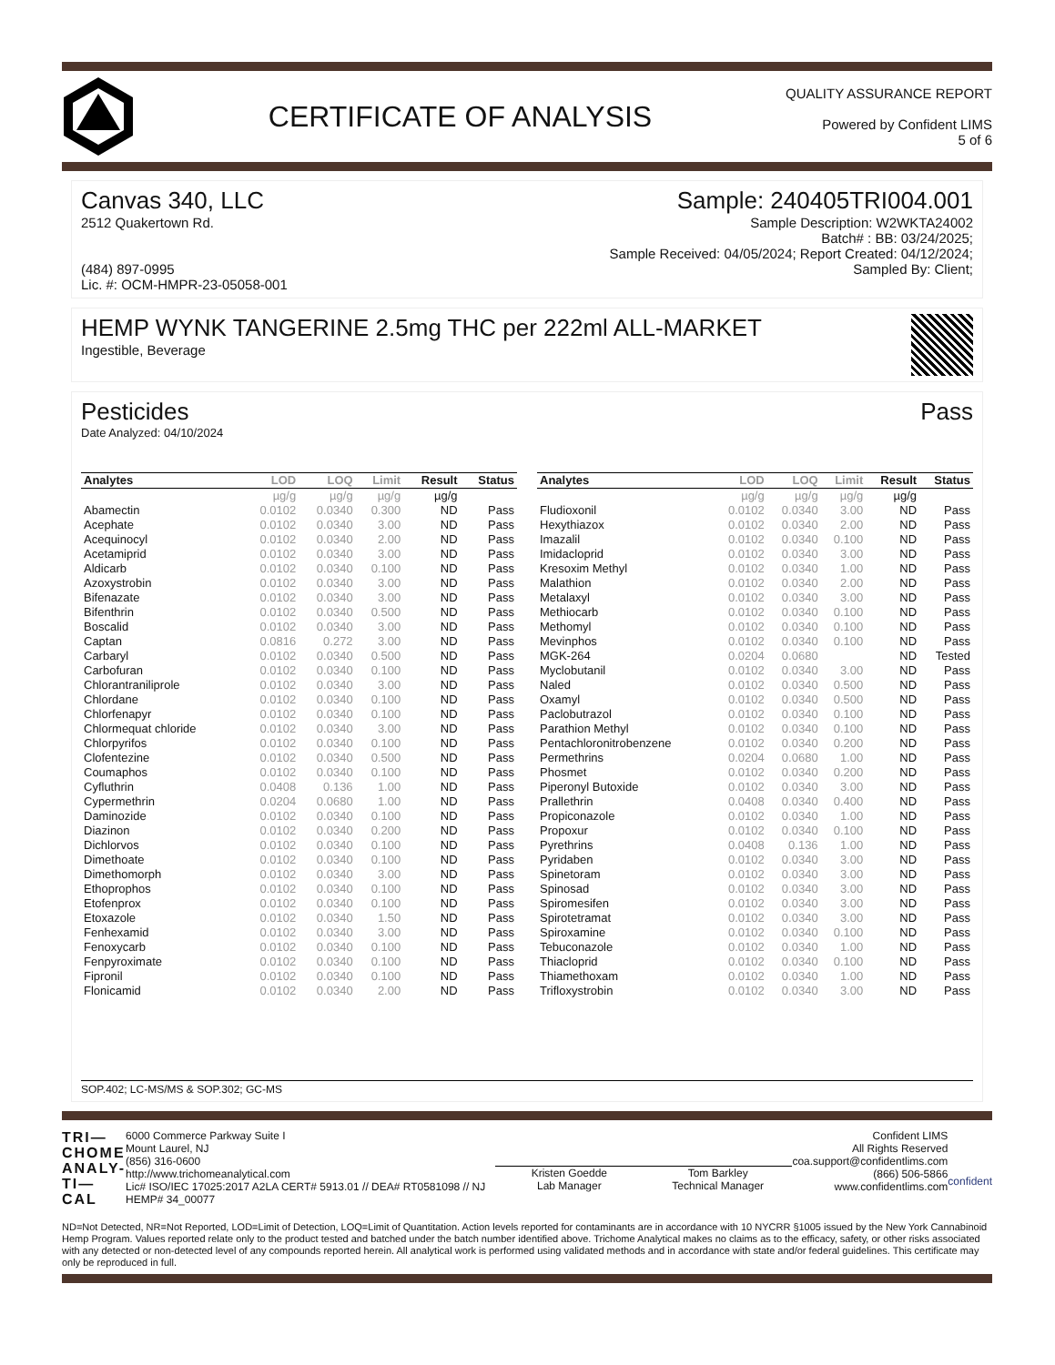CERTIFICATE OF ANALYSIS
QUALITY ASSURANCE REPORT
Powered by Confident LIMS
5 of 6
Canvas 340, LLC
2512 Quakertown Rd.
(484) 897-0995
Lic. #: OCM-HMPR-23-05058-001
Sample: 240405TRI004.001
Sample Description: W2WKTA24002
Batch# : BB: 03/24/2025;
Sample Received: 04/05/2024; Report Created: 04/12/2024;
Sampled By: Client;
HEMP WYNK TANGERINE 2.5mg THC per 222ml ALL-MARKET
Ingestible, Beverage
Pesticides Pass
Date Analyzed: 04/10/2024
| Analytes | LOD | LOQ | Limit | Result | Status |
| --- | --- | --- | --- | --- | --- |
| | µg/g | µg/g | µg/g | µg/g | |
| Abamectin | 0.0102 | 0.0340 | 0.300 | ND | Pass |
| Acephate | 0.0102 | 0.0340 | 3.00 | ND | Pass |
| Acequinocyl | 0.0102 | 0.0340 | 2.00 | ND | Pass |
| Acetamiprid | 0.0102 | 0.0340 | 3.00 | ND | Pass |
| Aldicarb | 0.0102 | 0.0340 | 0.100 | ND | Pass |
| Azoxystrobin | 0.0102 | 0.0340 | 3.00 | ND | Pass |
| Bifenazate | 0.0102 | 0.0340 | 3.00 | ND | Pass |
| Bifenthrin | 0.0102 | 0.0340 | 0.500 | ND | Pass |
| Boscalid | 0.0102 | 0.0340 | 3.00 | ND | Pass |
| Captan | 0.0816 | 0.272 | 3.00 | ND | Pass |
| Carbaryl | 0.0102 | 0.0340 | 0.500 | ND | Pass |
| Carbofuran | 0.0102 | 0.0340 | 0.100 | ND | Pass |
| Chlorantraniliprole | 0.0102 | 0.0340 | 3.00 | ND | Pass |
| Chlordane | 0.0102 | 0.0340 | 0.100 | ND | Pass |
| Chlorfenapyr | 0.0102 | 0.0340 | 0.100 | ND | Pass |
| Chlormequat chloride | 0.0102 | 0.0340 | 3.00 | ND | Pass |
| Chlorpyrifos | 0.0102 | 0.0340 | 0.100 | ND | Pass |
| Clofentezine | 0.0102 | 0.0340 | 0.500 | ND | Pass |
| Coumaphos | 0.0102 | 0.0340 | 0.100 | ND | Pass |
| Cyfluthrin | 0.0408 | 0.136 | 1.00 | ND | Pass |
| Cypermethrin | 0.0204 | 0.0680 | 1.00 | ND | Pass |
| Daminozide | 0.0102 | 0.0340 | 0.100 | ND | Pass |
| Diazinon | 0.0102 | 0.0340 | 0.200 | ND | Pass |
| Dichlorvos | 0.0102 | 0.0340 | 0.100 | ND | Pass |
| Dimethoate | 0.0102 | 0.0340 | 0.100 | ND | Pass |
| Dimethomorph | 0.0102 | 0.0340 | 3.00 | ND | Pass |
| Ethoprophos | 0.0102 | 0.0340 | 0.100 | ND | Pass |
| Etofenprox | 0.0102 | 0.0340 | 0.100 | ND | Pass |
| Etoxazole | 0.0102 | 0.0340 | 1.50 | ND | Pass |
| Fenhexamid | 0.0102 | 0.0340 | 3.00 | ND | Pass |
| Fenoxycarb | 0.0102 | 0.0340 | 0.100 | ND | Pass |
| Fenpyroximate | 0.0102 | 0.0340 | 0.100 | ND | Pass |
| Fipronil | 0.0102 | 0.0340 | 0.100 | ND | Pass |
| Flonicamid | 0.0102 | 0.0340 | 2.00 | ND | Pass |
| Analytes | LOD | LOQ | Limit | Result | Status |
| --- | --- | --- | --- | --- | --- |
| | µg/g | µg/g | µg/g | µg/g | |
| Fludioxonil | 0.0102 | 0.0340 | 3.00 | ND | Pass |
| Hexythiazox | 0.0102 | 0.0340 | 2.00 | ND | Pass |
| Imazalil | 0.0102 | 0.0340 | 0.100 | ND | Pass |
| Imidacloprid | 0.0102 | 0.0340 | 3.00 | ND | Pass |
| Kresoxim Methyl | 0.0102 | 0.0340 | 1.00 | ND | Pass |
| Malathion | 0.0102 | 0.0340 | 2.00 | ND | Pass |
| Metalaxyl | 0.0102 | 0.0340 | 3.00 | ND | Pass |
| Methiocarb | 0.0102 | 0.0340 | 0.100 | ND | Pass |
| Methomyl | 0.0102 | 0.0340 | 0.100 | ND | Pass |
| Mevinphos | 0.0102 | 0.0340 | 0.100 | ND | Pass |
| MGK-264 | 0.0204 | 0.0680 | | ND | Tested |
| Myclobutanil | 0.0102 | 0.0340 | 3.00 | ND | Pass |
| Naled | 0.0102 | 0.0340 | 0.500 | ND | Pass |
| Oxamyl | 0.0102 | 0.0340 | 0.500 | ND | Pass |
| Paclobutrazol | 0.0102 | 0.0340 | 0.100 | ND | Pass |
| Parathion Methyl | 0.0102 | 0.0340 | 0.100 | ND | Pass |
| Pentachloronitrobenzene | 0.0102 | 0.0340 | 0.200 | ND | Pass |
| Permethrins | 0.0204 | 0.0680 | 1.00 | ND | Pass |
| Phosmet | 0.0102 | 0.0340 | 0.200 | ND | Pass |
| Piperonyl Butoxide | 0.0102 | 0.0340 | 3.00 | ND | Pass |
| Prallethrin | 0.0408 | 0.0340 | 0.400 | ND | Pass |
| Propiconazole | 0.0102 | 0.0340 | 1.00 | ND | Pass |
| Propoxur | 0.0102 | 0.0340 | 0.100 | ND | Pass |
| Pyrethrins | 0.0408 | 0.136 | 1.00 | ND | Pass |
| Pyridaben | 0.0102 | 0.0340 | 3.00 | ND | Pass |
| Spinetoram | 0.0102 | 0.0340 | 3.00 | ND | Pass |
| Spinosad | 0.0102 | 0.0340 | 3.00 | ND | Pass |
| Spiromesifen | 0.0102 | 0.0340 | 3.00 | ND | Pass |
| Spirotetramat | 0.0102 | 0.0340 | 3.00 | ND | Pass |
| Spiroxamine | 0.0102 | 0.0340 | 0.100 | ND | Pass |
| Tebuconazole | 0.0102 | 0.0340 | 1.00 | ND | Pass |
| Thiacloprid | 0.0102 | 0.0340 | 0.100 | ND | Pass |
| Thiamethoxam | 0.0102 | 0.0340 | 1.00 | ND | Pass |
| Trifloxystrobin | 0.0102 | 0.0340 | 3.00 | ND | Pass |
SOP.402; LC-MS/MS & SOP.302; GC-MS
TRI—
CHOME
ANALY-
TI—CAL
6000 Commerce Parkway Suite I
Mount Laurel, NJ
(856) 316-0600
http://www.trichomeanalytical.com
Lic# ISO/IEC 17025:2017 A2LA CERT# 5913.01 // DEA# RT0581098 // NJ HEMP# 34_00077
Kristen Goedde
Lab Manager
Tom Barkley
Technical Manager
Confident LIMS
All Rights Reserved
coa.support@confidentlims.com
(866) 506-5866
www.confidentlims.com
confident
ND=Not Detected, NR=Not Reported, LOD=Limit of Detection, LOQ=Limit of Quantitation. Action levels reported for contaminants are in accordance with 10 NYCRR §1005 issued by the New York Cannabinoid Hemp Program. Values reported relate only to the product tested and batched under the batch number identified above. Trichome Analytical makes no claims as to the efficacy, safety, or other risks associated with any detected or non-detected level of any compounds reported herein. All analytical work is performed using validated methods and in accordance with state and/or federal guidelines. This certificate may only be reproduced in full.